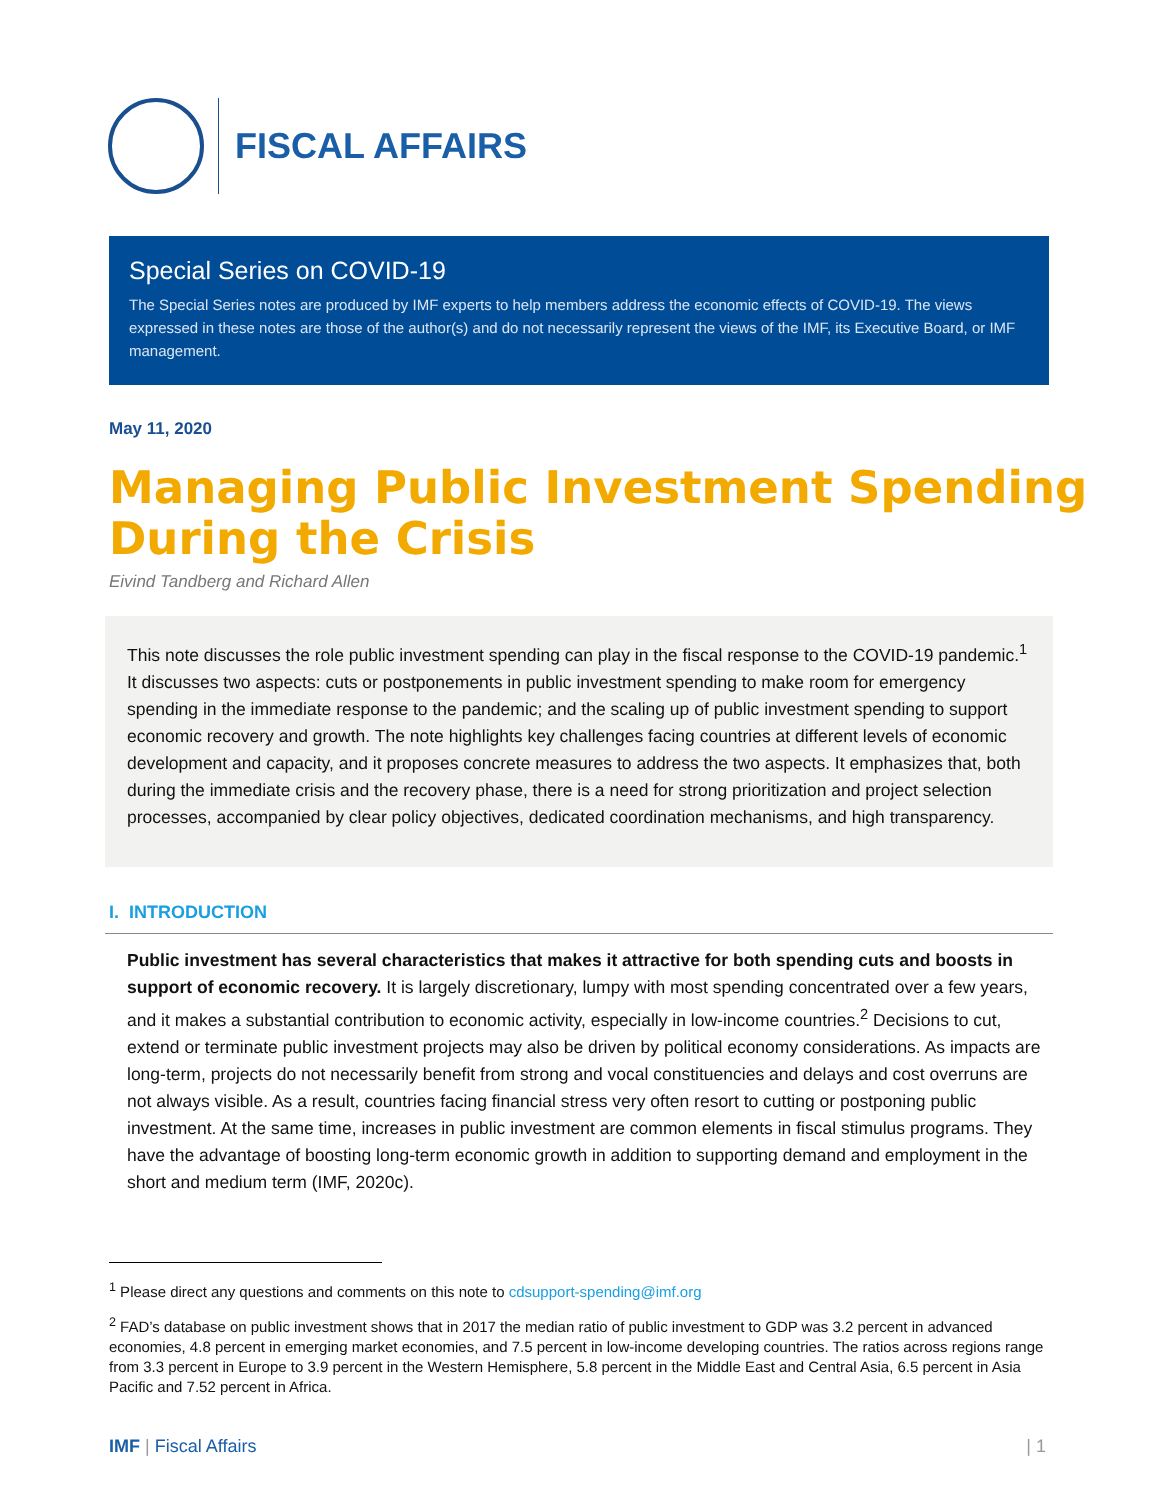FISCAL AFFAIRS
Special Series on COVID-19
The Special Series notes are produced by IMF experts to help members address the economic effects of COVID-19. The views expressed in these notes are those of the author(s) and do not necessarily represent the views of the IMF, its Executive Board, or IMF management.
May 11, 2020
Managing Public Investment Spending
During the Crisis
Eivind Tandberg and Richard Allen
This note discusses the role public investment spending can play in the fiscal response to the COVID-19 pandemic.<sup>1</sup> It discusses two aspects: cuts or postponements in public investment spending to make room for emergency spending in the immediate response to the pandemic; and the scaling up of public investment spending to support economic recovery and growth. The note highlights key challenges facing countries at different levels of economic development and capacity, and it proposes concrete measures to address the two aspects. It emphasizes that, both during the immediate crisis and the recovery phase, there is a need for strong prioritization and project selection processes, accompanied by clear policy objectives, dedicated coordination mechanisms, and high transparency.
I. INTRODUCTION
Public investment has several characteristics that makes it attractive for both spending cuts and boosts in support of economic recovery. It is largely discretionary, lumpy with most spending concentrated over a few years, and it makes a substantial contribution to economic activity, especially in low-income countries.<sup>2</sup> Decisions to cut, extend or terminate public investment projects may also be driven by political economy considerations. As impacts are long-term, projects do not necessarily benefit from strong and vocal constituencies and delays and cost overruns are not always visible. As a result, countries facing financial stress very often resort to cutting or postponing public investment. At the same time, increases in public investment are common elements in fiscal stimulus programs. They have the advantage of boosting long-term economic growth in addition to supporting demand and employment in the short and medium term (IMF, 2020c).
<sup>1</sup> Please direct any questions and comments on this note to cdsupport-spending@imf.org
<sup>2</sup> FAD’s database on public investment shows that in 2017 the median ratio of public investment to GDP was 3.2 percent in advanced economies, 4.8 percent in emerging market economies, and 7.5 percent in low-income developing countries. The ratios across regions range from 3.3 percent in Europe to 3.9 percent in the Western Hemisphere, 5.8 percent in the Middle East and Central Asia, 6.5 percent in Asia Pacific and 7.52 percent in Africa.
IMF | Fiscal Affairs | 1